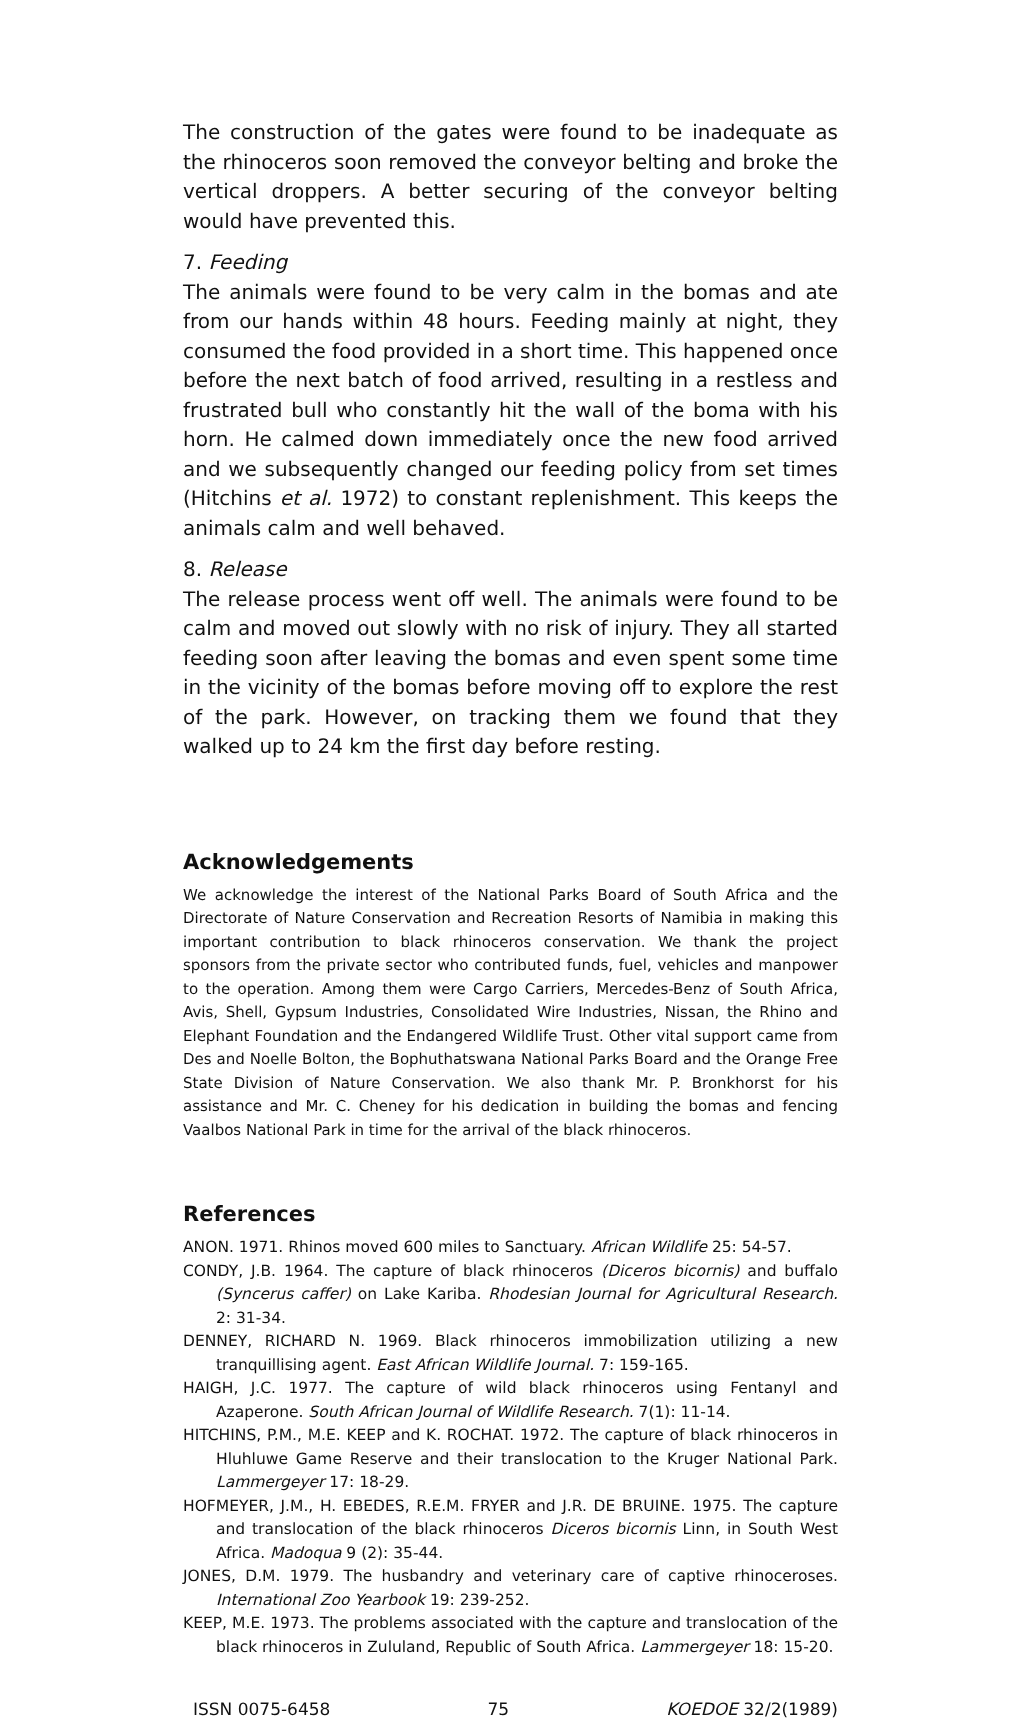The construction of the gates were found to be inadequate as the rhinoceros soon removed the conveyor belting and broke the vertical droppers. A better securing of the conveyor belting would have prevented this.
7. Feeding
The animals were found to be very calm in the bomas and ate from our hands within 48 hours. Feeding mainly at night, they consumed the food provided in a short time. This happened once before the next batch of food arrived, resulting in a restless and frustrated bull who constantly hit the wall of the boma with his horn. He calmed down immediately once the new food arrived and we subsequently changed our feeding policy from set times (Hitchins et al. 1972) to constant replenishment. This keeps the animals calm and well behaved.
8. Release
The release process went off well. The animals were found to be calm and moved out slowly with no risk of injury. They all started feeding soon after leaving the bomas and even spent some time in the vicinity of the bomas before moving off to explore the rest of the park. However, on tracking them we found that they walked up to 24 km the first day before resting.
Acknowledgements
We acknowledge the interest of the National Parks Board of South Africa and the Directorate of Nature Conservation and Recreation Resorts of Namibia in making this important contribution to black rhinoceros conservation. We thank the project sponsors from the private sector who contributed funds, fuel, vehicles and manpower to the operation. Among them were Cargo Carriers, Mercedes-Benz of South Africa, Avis, Shell, Gypsum Industries, Consolidated Wire Industries, Nissan, the Rhino and Elephant Foundation and the Endangered Wildlife Trust. Other vital support came from Des and Noelle Bolton, the Bophuthatswana National Parks Board and the Orange Free State Division of Nature Conservation. We also thank Mr. P. Bronkhorst for his assistance and Mr. C. Cheney for his dedication in building the bomas and fencing Vaalbos National Park in time for the arrival of the black rhinoceros.
References
ANON. 1971. Rhinos moved 600 miles to Sanctuary. African Wildlife 25: 54-57.
CONDY, J.B. 1964. The capture of black rhinoceros (Diceros bicornis) and buffalo (Syncerus caffer) on Lake Kariba. Rhodesian Journal for Agricultural Research. 2: 31-34.
DENNEY, RICHARD N. 1969. Black rhinoceros immobilization utilizing a new tranquillising agent. East African Wildlife Journal. 7: 159-165.
HAIGH, J.C. 1977. The capture of wild black rhinoceros using Fentanyl and Azaperone. South African Journal of Wildlife Research. 7(1): 11-14.
HITCHINS, P.M., M.E. KEEP and K. ROCHAT. 1972. The capture of black rhinoceros in Hluhluwe Game Reserve and their translocation to the Kruger National Park. Lammergeyer 17: 18-29.
HOFMEYER, J.M., H. EBEDES, R.E.M. FRYER and J.R. DE BRUINE. 1975. The capture and translocation of the black rhinoceros Diceros bicornis Linn, in South West Africa. Madoqua 9 (2): 35-44.
JONES, D.M. 1979. The husbandry and veterinary care of captive rhinoceroses. International Zoo Yearbook 19: 239-252.
KEEP, M.E. 1973. The problems associated with the capture and translocation of the black rhinoceros in Zululand, Republic of South Africa. Lammergeyer 18: 15-20.
ISSN 0075-6458 75 KOEDOE 32/2(1989)